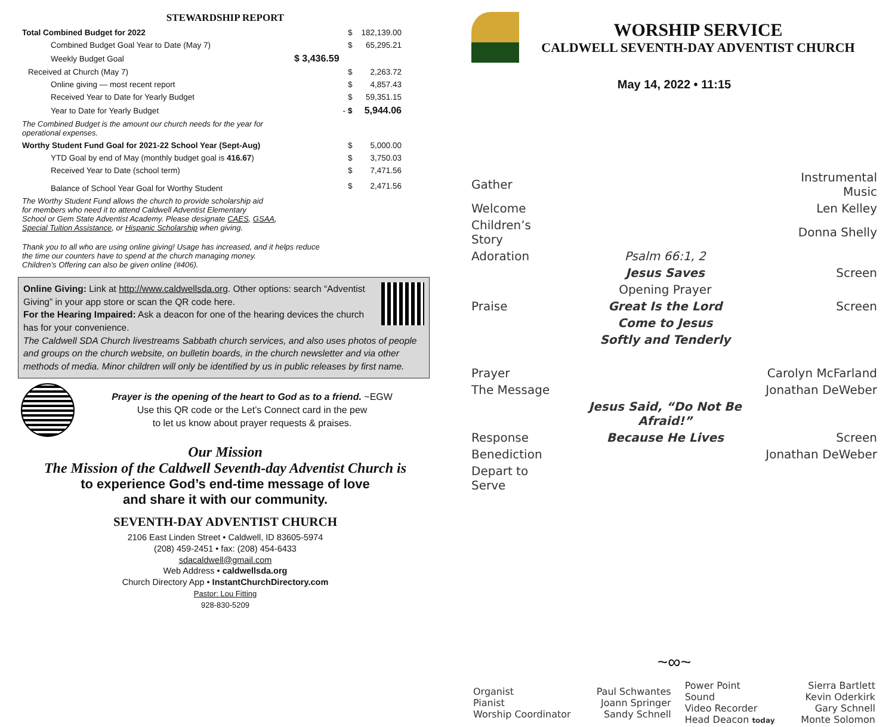STEWARDSHIP REPORT
| Total Combined Budget for 2022 | | $ | 182,139.00 |
| Combined Budget Goal Year to Date (May 7) | | $ | 65,295.21 |
| Weekly Budget Goal | $ 3,436.59 | | |
| Received at Church (May 7) | | $ | 2,263.72 |
| Online giving — most recent report | | $ | 4,857.43 |
| Received Year to Date for Yearly Budget | | $ | 59,351.15 |
| Year to Date for Yearly Budget | - | $ | 5,944.06 |
| The Combined Budget is the amount our church needs for the year for operational expenses. | | | |
| Worthy Student Fund Goal for 2021-22 School Year (Sept-Aug) | | $ | 5,000.00 |
| YTD Goal by end of May (monthly budget goal is 416.67 ) | | $ | 3,750.03 |
| Received Year to Date (school term) | | $ | 7,471.56 |
| Balance of School Year Goal for Worthy Student | | $ | 2,471.56 |
| The Worthy Student Fund allows the church to provide scholarship aid for members who need it to attend Caldwell Adventist Elementary School or Gem State Adventist Academy. Please designate CAES , GSAA , Special Tuition Assistance , or Hispanic Scholarship when giving. | | | |
| Thank you to all who are using online giving! Usage has increased, and it helps reduce the time our counters have to spend at the church managing money. Children’s Offering can also be given online (#406). | | | |
Online Giving: Link at http://www.caldwellsda.org. Other options: search “Adventist Giving” in your app store or scan the QR code here.
For the Hearing Impaired: Ask a deacon for one of the hearing devices the church has for your convenience.
The Caldwell SDA Church livestreams Sabbath church services, and also uses photos of people and groups on the church website, on bulletin boards, in the church newsletter and via other methods of media. Minor children will only be identified by us in public releases by first name.
Prayer is the opening of the heart to God as to a friend. ~EGW
Use this QR code or the Let’s Connect card in the pew
to let us know about prayer requests & praises.
Our Mission
The Mission of the Caldwell Seventh-day Adventist Church is
to experience God’s end-time message of love
and share it with our community.
SEVENTH-DAY ADVENTIST CHURCH
2106 East Linden Street • Caldwell, ID 83605-5974
(208) 459-2451 • fax: (208) 454-6433
sdacaldwell@gmail.com
Web Address • caldwellsda.org
Church Directory App • InstantChurchDirectory.com
Pastor: Lou Fitting
928-830-5209
WORSHIP SERVICE
CALDWELL SEVENTH-DAY ADVENTIST CHURCH
May 14, 2022 • 11:15
| Gather | | Instrumental Music |
| Welcome | | Len Kelley |
| Children’s Story | | Donna Shelly |
| Adoration | Psalm 66:1, 2 | |
| | Jesus Saves | Screen |
| | Opening Prayer | |
| Praise | Great Is the Lord | Screen |
| | Come to Jesus | |
| | Softly and Tenderly | |
| Prayer | | Carolyn McFarland |
| The Message | | Jonathan DeWeber |
| | Jesus Said, “Do Not Be Afraid!” | |
| Response | Because He Lives | Screen |
| Benediction | | Jonathan DeWeber |
| Depart to Serve | | |
~∞~
| Organist Pianist Worship Coordinator | Paul Schwantes Joann Springer Sandy Schnell | Power Point Sound Video Recorder Head Deacon today | Sierra Bartlett Kevin Oderkirk Gary Schnell Monte Solomon |